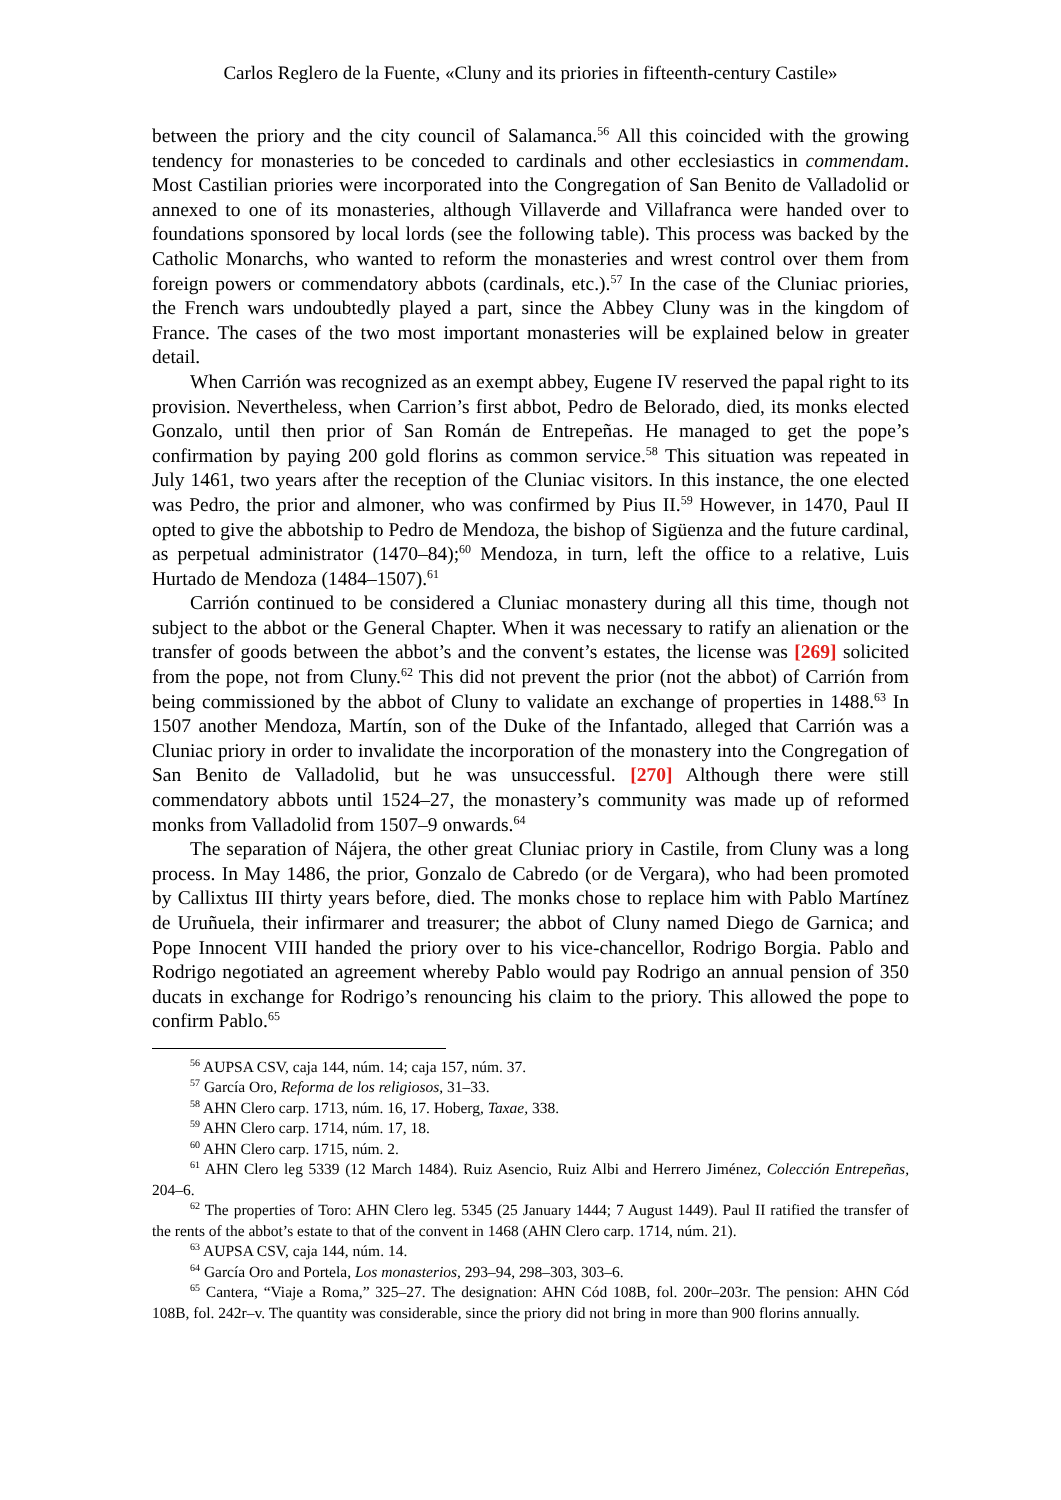Carlos Reglero de la Fuente, «Cluny and its priories in fifteenth-century Castile»
between the priory and the city council of Salamanca.<sup>56</sup> All this coincided with the growing tendency for monasteries to be conceded to cardinals and other ecclesiastics in commendam. Most Castilian priories were incorporated into the Congregation of San Benito de Valladolid or annexed to one of its monasteries, although Villaverde and Villafranca were handed over to foundations sponsored by local lords (see the following table). This process was backed by the Catholic Monarchs, who wanted to reform the monasteries and wrest control over them from foreign powers or commendatory abbots (cardinals, etc.).<sup>57</sup> In the case of the Cluniac priories, the French wars undoubtedly played a part, since the Abbey Cluny was in the kingdom of France. The cases of the two most important monasteries will be explained below in greater detail.
When Carrión was recognized as an exempt abbey, Eugene IV reserved the papal right to its provision. Nevertheless, when Carrion’s first abbot, Pedro de Belorado, died, its monks elected Gonzalo, until then prior of San Román de Entrepeñas. He managed to get the pope’s confirmation by paying 200 gold florins as common service.<sup>58</sup> This situation was repeated in July 1461, two years after the reception of the Cluniac visitors. In this instance, the one elected was Pedro, the prior and almoner, who was confirmed by Pius II.<sup>59</sup> However, in 1470, Paul II opted to give the abbotship to Pedro de Mendoza, the bishop of Sigüenza and the future cardinal, as perpetual administrator (1470–84);<sup>60</sup> Mendoza, in turn, left the office to a relative, Luis Hurtado de Mendoza (1484–1507).<sup>61</sup>
Carrión continued to be considered a Cluniac monastery during all this time, though not subject to the abbot or the General Chapter. When it was necessary to ratify an alienation or the transfer of goods between the abbot’s and the convent’s estates, the license was [269] solicited from the pope, not from Cluny.<sup>62</sup> This did not prevent the prior (not the abbot) of Carrión from being commissioned by the abbot of Cluny to validate an exchange of properties in 1488.<sup>63</sup> In 1507 another Mendoza, Martín, son of the Duke of the Infantado, alleged that Carrión was a Cluniac priory in order to invalidate the incorporation of the monastery into the Congregation of San Benito de Valladolid, but he was unsuccessful. [270] Although there were still commendatory abbots until 1524–27, the monastery’s community was made up of reformed monks from Valladolid from 1507–9 onwards.<sup>64</sup>
The separation of Nájera, the other great Cluniac priory in Castile, from Cluny was a long process. In May 1486, the prior, Gonzalo de Cabredo (or de Vergara), who had been promoted by Callixtus III thirty years before, died. The monks chose to replace him with Pablo Martínez de Uruñuela, their infirmarer and treasurer; the abbot of Cluny named Diego de Garnica; and Pope Innocent VIII handed the priory over to his vice-chancellor, Rodrigo Borgia. Pablo and Rodrigo negotiated an agreement whereby Pablo would pay Rodrigo an annual pension of 350 ducats in exchange for Rodrigo’s renouncing his claim to the priory. This allowed the pope to confirm Pablo.<sup>65</sup>
<sup>56</sup> AUPSA CSV, caja 144, núm. 14; caja 157, núm. 37.
<sup>57</sup> García Oro, Reforma de los religiosos, 31–33.
<sup>58</sup> AHN Clero carp. 1713, núm. 16, 17. Hoberg, Taxae, 338.
<sup>59</sup> AHN Clero carp. 1714, núm. 17, 18.
<sup>60</sup> AHN Clero carp. 1715, núm. 2.
<sup>61</sup> AHN Clero leg 5339 (12 March 1484). Ruiz Asencio, Ruiz Albi and Herrero Jiménez, Colección Entrepeñas, 204–6.
<sup>62</sup> The properties of Toro: AHN Clero leg. 5345 (25 January 1444; 7 August 1449). Paul II ratified the transfer of the rents of the abbot’s estate to that of the convent in 1468 (AHN Clero carp. 1714, núm. 21).
<sup>63</sup> AUPSA CSV, caja 144, núm. 14.
<sup>64</sup> García Oro and Portela, Los monasterios, 293–94, 298–303, 303–6.
<sup>65</sup> Cantera, “Viaje a Roma,” 325–27. The designation: AHN Cód 108B, fol. 200r–203r. The pension: AHN Cód 108B, fol. 242r–v. The quantity was considerable, since the priory did not bring in more than 900 florins annually.